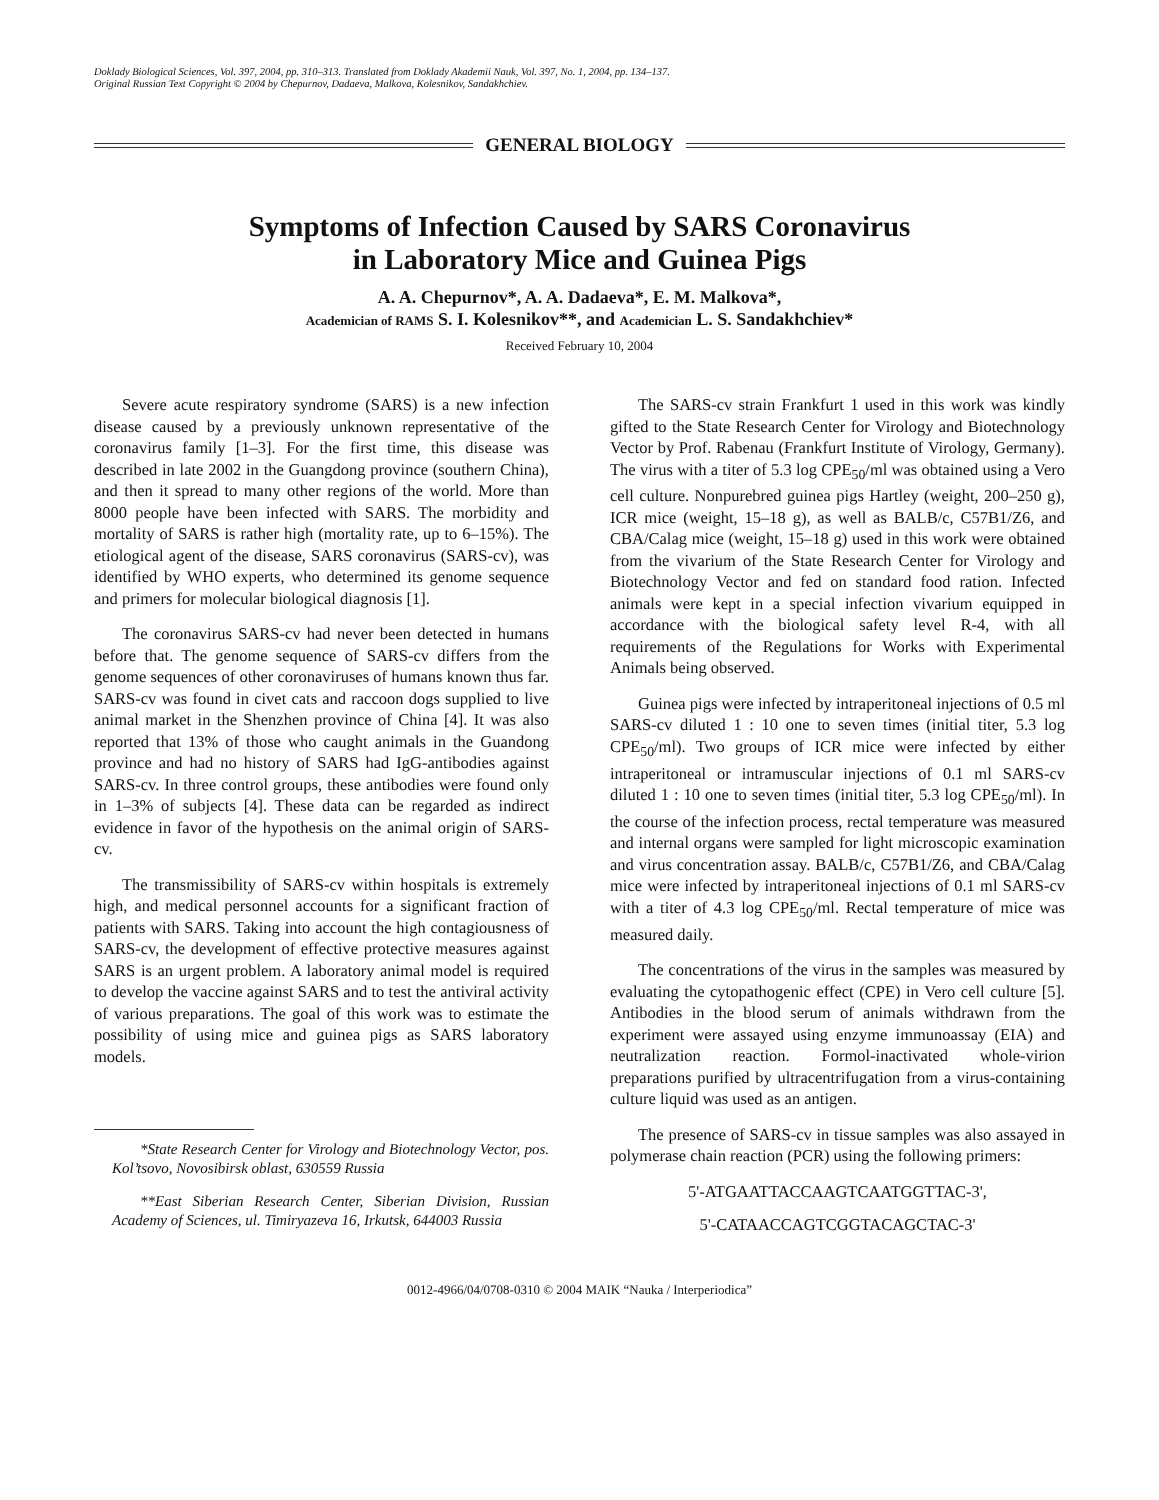Doklady Biological Sciences, Vol. 397, 2004, pp. 310–313. Translated from Doklady Akademii Nauk, Vol. 397, No. 1, 2004, pp. 134–137.
Original Russian Text Copyright © 2004 by Chepurnov, Dadaeva, Malkova, Kolesnikov, Sandakhchiev.
GENERAL BIOLOGY
Symptoms of Infection Caused by SARS Coronavirus
in Laboratory Mice and Guinea Pigs
A. A. Chepurnov*, A. A. Dadaeva*, E. M. Malkova*,
Academician of RAMS S. I. Kolesnikov**, and Academician L. S. Sandakhchiev*
Received February 10, 2004
Severe acute respiratory syndrome (SARS) is a new infection disease caused by a previously unknown representative of the coronavirus family [1–3]. For the first time, this disease was described in late 2002 in the Guangdong province (southern China), and then it spread to many other regions of the world. More than 8000 people have been infected with SARS. The morbidity and mortality of SARS is rather high (mortality rate, up to 6–15%). The etiological agent of the disease, SARS coronavirus (SARS-cv), was identified by WHO experts, who determined its genome sequence and primers for molecular biological diagnosis [1].
The coronavirus SARS-cv had never been detected in humans before that. The genome sequence of SARS-cv differs from the genome sequences of other coronaviruses of humans known thus far. SARS-cv was found in civet cats and raccoon dogs supplied to live animal market in the Shenzhen province of China [4]. It was also reported that 13% of those who caught animals in the Guandong province and had no history of SARS had IgG-antibodies against SARS-cv. In three control groups, these antibodies were found only in 1–3% of subjects [4]. These data can be regarded as indirect evidence in favor of the hypothesis on the animal origin of SARS-cv.
The transmissibility of SARS-cv within hospitals is extremely high, and medical personnel accounts for a significant fraction of patients with SARS. Taking into account the high contagiousness of SARS-cv, the development of effective protective measures against SARS is an urgent problem. A laboratory animal model is required to develop the vaccine against SARS and to test the antiviral activity of various preparations. The goal of this work was to estimate the possibility of using mice and guinea pigs as SARS laboratory models.
*State Research Center for Virology and Biotechnology Vector, pos. Kol’tsovo, Novosibirsk oblast, 630559 Russia
**East Siberian Research Center, Siberian Division, Russian Academy of Sciences, ul. Timiryazeva 16, Irkutsk, 644003 Russia
The SARS-cv strain Frankfurt 1 used in this work was kindly gifted to the State Research Center for Virology and Biotechnology Vector by Prof. Rabenau (Frankfurt Institute of Virology, Germany). The virus with a titer of 5.3 log CPE<sub>50</sub>/ml was obtained using a Vero cell culture. Nonpurebred guinea pigs Hartley (weight, 200–250 g), ICR mice (weight, 15–18 g), as well as BALB/c, C57B1/Z6, and CBA/Calag mice (weight, 15–18 g) used in this work were obtained from the vivarium of the State Research Center for Virology and Biotechnology Vector and fed on standard food ration. Infected animals were kept in a special infection vivarium equipped in accordance with the biological safety level R-4, with all requirements of the Regulations for Works with Experimental Animals being observed.
Guinea pigs were infected by intraperitoneal injections of 0.5 ml SARS-cv diluted 1 : 10 one to seven times (initial titer, 5.3 log CPE<sub>50</sub>/ml). Two groups of ICR mice were infected by either intraperitoneal or intramuscular injections of 0.1 ml SARS-cv diluted 1 : 10 one to seven times (initial titer, 5.3 log CPE<sub>50</sub>/ml). In the course of the infection process, rectal temperature was measured and internal organs were sampled for light microscopic examination and virus concentration assay. BALB/c, C57B1/Z6, and CBA/Calag mice were infected by intraperitoneal injections of 0.1 ml SARS-cv with a titer of 4.3 log CPE<sub>50</sub>/ml. Rectal temperature of mice was measured daily.
The concentrations of the virus in the samples was measured by evaluating the cytopathogenic effect (CPE) in Vero cell culture [5]. Antibodies in the blood serum of animals withdrawn from the experiment were assayed using enzyme immunoassay (EIA) and neutralization reaction. Formol-inactivated whole-virion preparations purified by ultracentrifugation from a virus-containing culture liquid was used as an antigen.
The presence of SARS-cv in tissue samples was also assayed in polymerase chain reaction (PCR) using the following primers:
5'-ATGAATTACCAAGTCAATGGTTAC-3',
5'-CATAACCAGTCGGTACAGCTAC-3'
0012-4966/04/0708-0310 © 2004 MAIK “Nauka / Interperiodica”